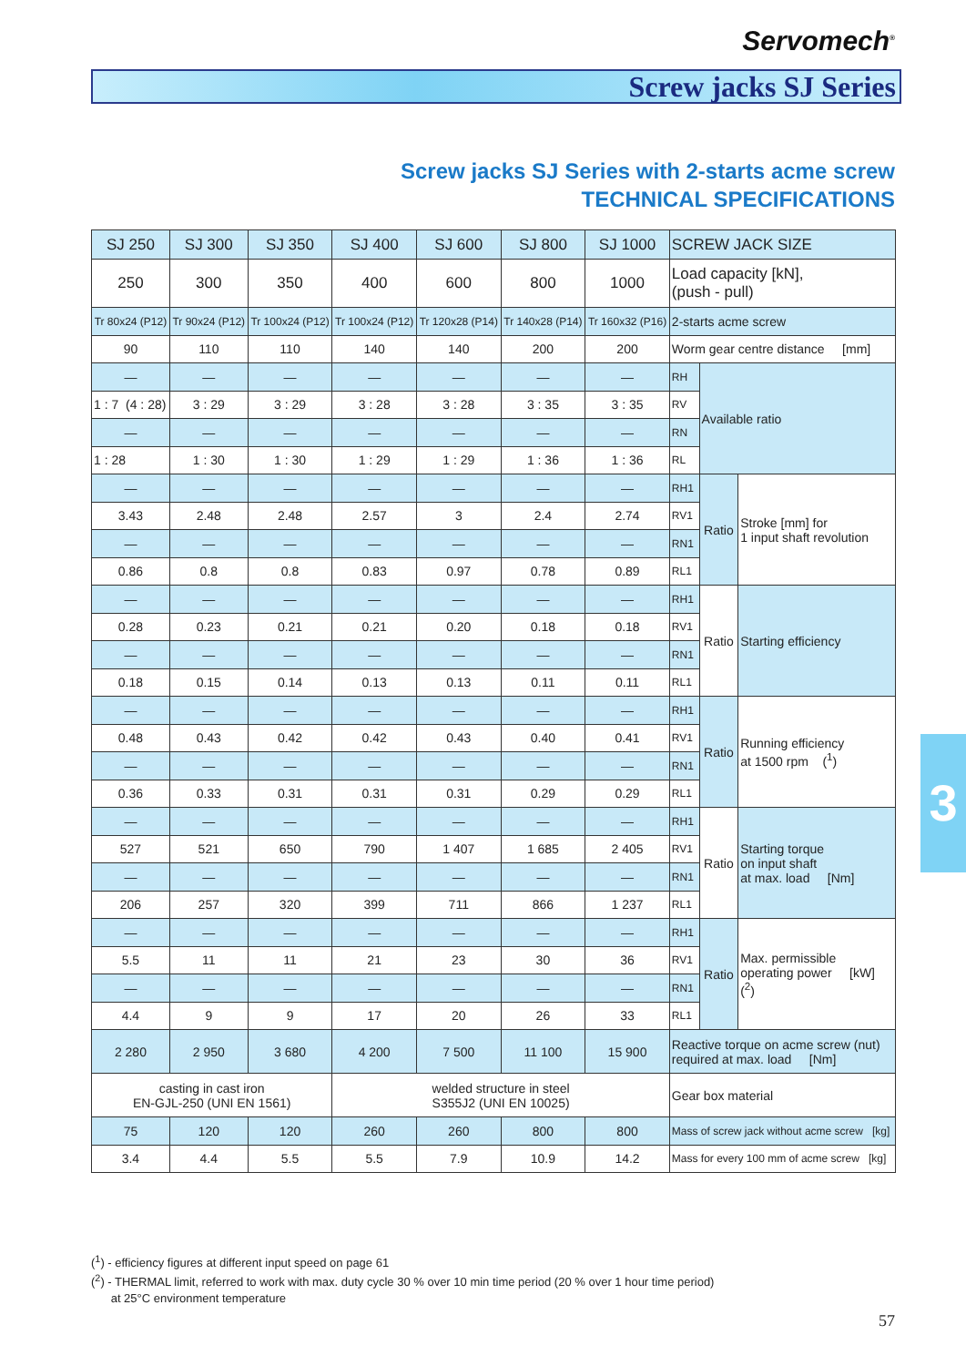Servomech<sup>®</sup>
Screw jacks SJ Series
Screw jacks SJ Series with 2-starts acme screw
TECHNICAL SPECIFICATIONS
| SJ 250 | SJ 300 | SJ 350 | SJ 400 | SJ 600 | SJ 800 | SJ 1000 | SCREW JACK SIZE | | |
| --- | --- | --- | --- | --- | --- | --- | --- | --- | --- |
| 250 | 300 | 350 | 400 | 600 | 800 | 1000 | Load capacity [kN], (push - pull) | | |
| Tr 80x24 (P12) | Tr 90x24 (P12) | Tr 100x24 (P12) | Tr 100x24 (P12) | Tr 120x28 (P14) | Tr 140x28 (P14) | Tr 160x32 (P16) | 2-starts acme screw | | |
| 90 | 110 | 110 | 140 | 140 | 200 | 200 | Worm gear centre distance [mm] | | |
| — | — | — | — | — | — | — | RH | Available ratio | |
| 1 : 7 (4 : 28) | 3 : 29 | 3 : 29 | 3 : 28 | 3 : 28 | 3 : 35 | 3 : 35 | RV | | |
| — | — | — | — | — | — | — | RN | | |
| 1 : 28 | 1 : 30 | 1 : 30 | 1 : 29 | 1 : 29 | 1 : 36 | 1 : 36 | RL | | |
| — | — | — | — | — | — | — | RH1 | Ratio | Stroke [mm] for 1 input shaft revolution |
| 3.43 | 2.48 | 2.48 | 2.57 | 3 | 2.4 | 2.74 | RV1 | | |
| — | — | — | — | — | — | — | RN1 | | |
| 0.86 | 0.8 | 0.8 | 0.83 | 0.97 | 0.78 | 0.89 | RL1 | | |
| — | — | — | — | — | — | — | RH1 | Ratio | Starting efficiency |
| 0.28 | 0.23 | 0.21 | 0.21 | 0.20 | 0.18 | 0.18 | RV1 | | |
| — | — | — | — | — | — | — | RN1 | | |
| 0.18 | 0.15 | 0.14 | 0.13 | 0.13 | 0.11 | 0.11 | RL1 | | |
| — | — | — | — | — | — | — | RH1 | Ratio | Running efficiency at 1500 rpm (<sup>1</sup>) |
| 0.48 | 0.43 | 0.42 | 0.42 | 0.43 | 0.40 | 0.41 | RV1 | | |
| — | — | — | — | — | — | — | RN1 | | |
| 0.36 | 0.33 | 0.31 | 0.31 | 0.31 | 0.29 | 0.29 | RL1 | | |
| — | — | — | — | — | — | — | RH1 | Ratio | Starting torque on input shaft at max. load [Nm] |
| 527 | 521 | 650 | 790 | 1 407 | 1 685 | 2 405 | RV1 | | |
| — | — | — | — | — | — | — | RN1 | | |
| 206 | 257 | 320 | 399 | 711 | 866 | 1 237 | RL1 | | |
| — | — | — | — | — | — | — | RH1 | Ratio | Max. permissible operating power [kW] (<sup>2</sup>) |
| 5.5 | 11 | 11 | 21 | 23 | 30 | 36 | RV1 | | |
| — | — | — | — | — | — | — | RN1 | | |
| 4.4 | 9 | 9 | 17 | 20 | 26 | 33 | RL1 | | |
| 2 280 | 2 950 | 3 680 | 4 200 | 7 500 | 11 100 | 15 900 | Reactive torque on acme screw (nut) required at max. load [Nm] | | |
| casting in cast iron EN-GJL-250 (UNI EN 1561) | | | welded structure in steel S355J2 (UNI EN 10025) | | | | Gear box material | | |
| 75 | 120 | 120 | 260 | 260 | 800 | 800 | Mass of screw jack without acme screw [kg] | | |
| 3.4 | 4.4 | 5.5 | 5.5 | 7.9 | 10.9 | 14.2 | Mass for every 100 mm of acme screw [kg] | | |
3
(<sup>1</sup>) - efficiency figures at different input speed on page 61
(<sup>2</sup>) - THERMAL limit, referred to work with max. duty cycle 30 % over 10 min time period (20 % over 1 hour time period)
at 25°C environment temperature
57